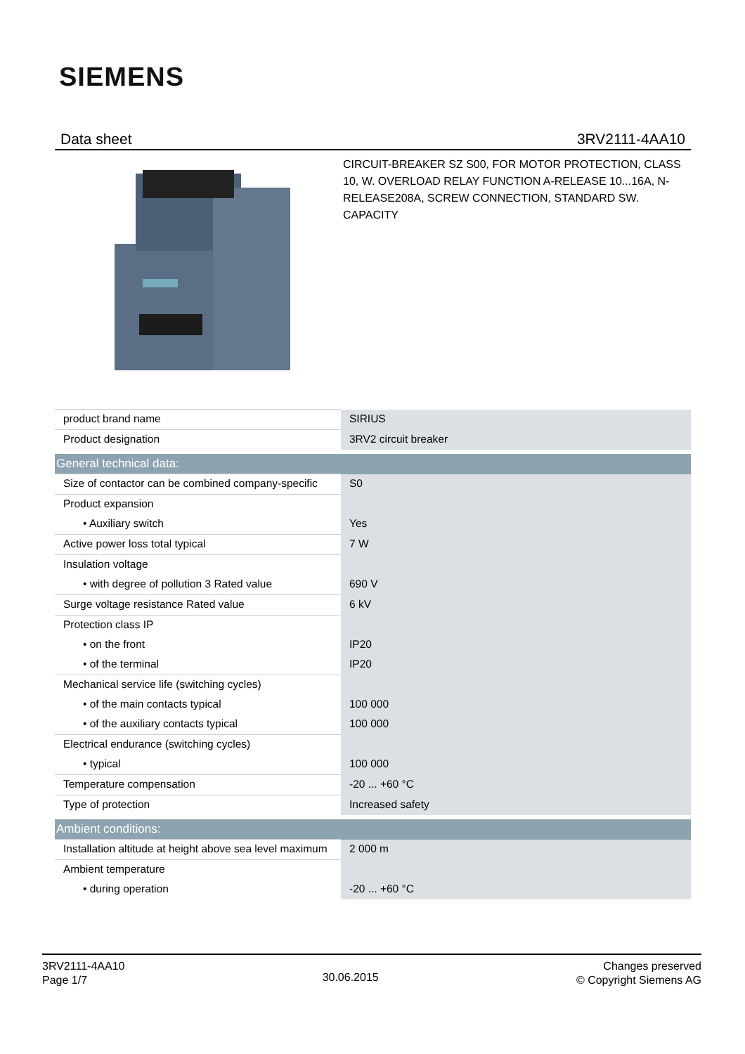SIEMENS
Data sheet 3RV2111-4AA10
CIRCUIT-BREAKER SZ S00, FOR MOTOR PROTECTION, CLASS 10, W. OVERLOAD RELAY FUNCTION A-RELEASE 10...16A, N-RELEASE208A, SCREW CONNECTION, STANDARD SW. CAPACITY
| product brand name | SIRIUS |
| Product designation | 3RV2 circuit breaker |
| General technical data: | |
| Size of contactor can be combined company-specific | S0 |
| Product expansion | |
| • Auxiliary switch | Yes |
| Active power loss total typical | 7 W |
| Insulation voltage | |
| • with degree of pollution 3 Rated value | 690 V |
| Surge voltage resistance Rated value | 6 kV |
| Protection class IP | |
| • on the front | IP20 |
| • of the terminal | IP20 |
| Mechanical service life (switching cycles) | |
| • of the main contacts typical | 100 000 |
| • of the auxiliary contacts typical | 100 000 |
| Electrical endurance (switching cycles) | |
| • typical | 100 000 |
| Temperature compensation | -20 ... +60 °C |
| Type of protection | Increased safety |
| Ambient conditions: | |
| Installation altitude at height above sea level maximum | 2 000 m |
| Ambient temperature | |
| • during operation | -20 ... +60 °C |
3RV2111-4AA10
Page 1/7
30.06.2015
Changes preserved
© Copyright Siemens AG